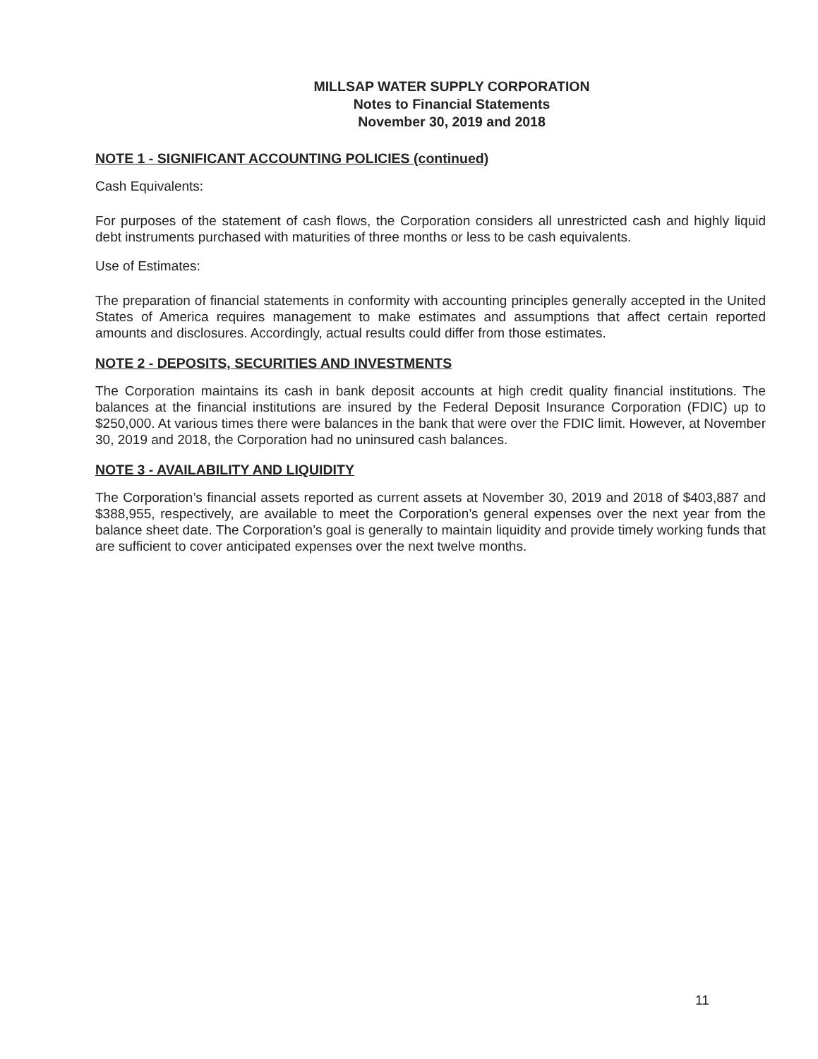MILLSAP WATER SUPPLY CORPORATION
Notes to Financial Statements
November 30, 2019 and 2018
NOTE 1 - SIGNIFICANT ACCOUNTING POLICIES (continued)
Cash Equivalents:
For purposes of the statement of cash flows, the Corporation considers all unrestricted cash and highly liquid debt instruments purchased with maturities of three months or less to be cash equivalents.
Use of Estimates:
The preparation of financial statements in conformity with accounting principles generally accepted in the United States of America requires management to make estimates and assumptions that affect certain reported amounts and disclosures. Accordingly, actual results could differ from those estimates.
NOTE 2 - DEPOSITS, SECURITIES AND INVESTMENTS
The Corporation maintains its cash in bank deposit accounts at high credit quality financial institutions. The balances at the financial institutions are insured by the Federal Deposit Insurance Corporation (FDIC) up to $250,000. At various times there were balances in the bank that were over the FDIC limit. However, at November 30, 2019 and 2018, the Corporation had no uninsured cash balances.
NOTE 3 - AVAILABILITY AND LIQUIDITY
The Corporation’s financial assets reported as current assets at November 30, 2019 and 2018 of $403,887 and $388,955, respectively, are available to meet the Corporation’s general expenses over the next year from the balance sheet date. The Corporation’s goal is generally to maintain liquidity and provide timely working funds that are sufficient to cover anticipated expenses over the next twelve months.
11